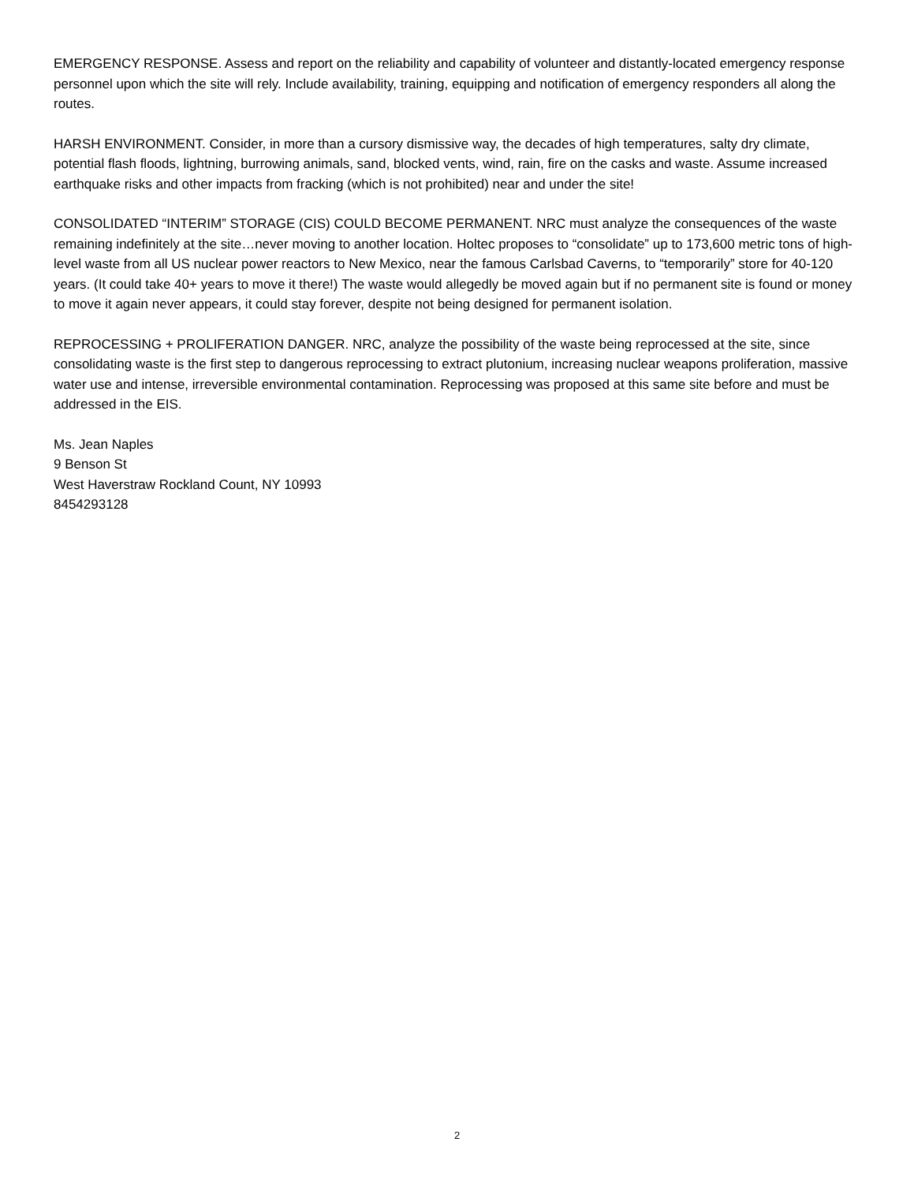EMERGENCY RESPONSE. Assess and report on the reliability and capability of volunteer and distantly-located emergency response personnel upon which the site will rely. Include availability, training, equipping and notification of emergency responders all along the routes.
HARSH ENVIRONMENT. Consider, in more than a cursory dismissive way, the decades of high temperatures, salty dry climate, potential flash floods, lightning, burrowing animals, sand, blocked vents, wind, rain, fire on the casks and waste. Assume increased earthquake risks and other impacts from fracking (which is not prohibited) near and under the site!
CONSOLIDATED “INTERIM” STORAGE (CIS) COULD BECOME PERMANENT. NRC must analyze the consequences of the waste remaining indefinitely at the site…never moving to another location. Holtec proposes to “consolidate” up to 173,600 metric tons of high-level waste from all US nuclear power reactors to New Mexico, near the famous Carlsbad Caverns, to “temporarily” store for 40-120 years. (It could take 40+ years to move it there!) The waste would allegedly be moved again but if no permanent site is found or money to move it again never appears, it could stay forever, despite not being designed for permanent isolation.
REPROCESSING + PROLIFERATION DANGER. NRC, analyze the possibility of the waste being reprocessed at the site, since consolidating waste is the first step to dangerous reprocessing to extract plutonium, increasing nuclear weapons proliferation, massive water use and intense, irreversible environmental contamination. Reprocessing was proposed at this same site before and must be addressed in the EIS.
Ms. Jean Naples
9 Benson St
West Haverstraw Rockland Count, NY 10993
8454293128
2